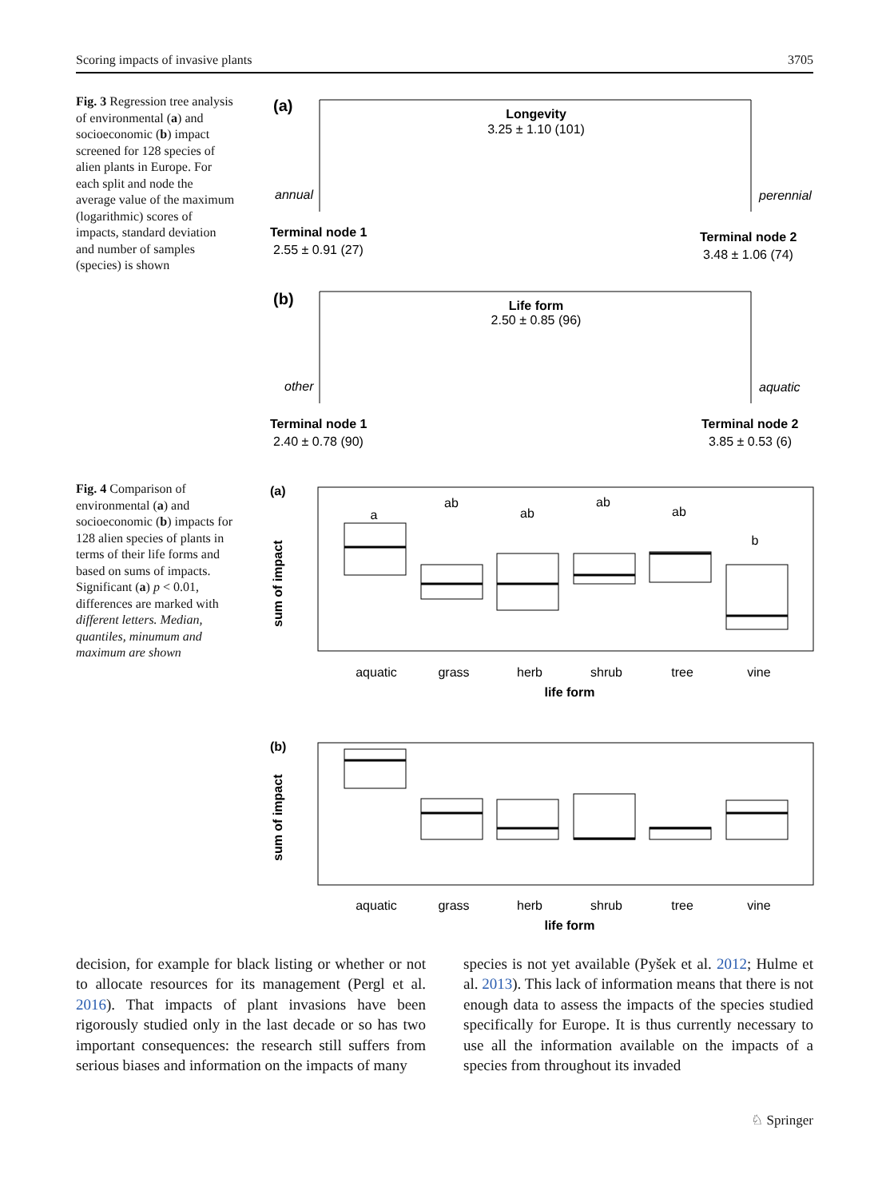Scoring impacts of invasive plants 3705
Fig. 3 Regression tree analysis of environmental (a) and socioeconomic (b) impact screened for 128 species of alien plants in Europe. For each split and node the average value of the maximum (logarithmic) scores of impacts, standard deviation and number of samples (species) is shown
(a)
Longevity
3.25 ± 1.10 (101)
annual
perennial
Terminal node 1
2.55 ± 0.91 (27)
Terminal node 2
3.48 ± 1.06 (74)
(b)
Life form
2.50 ± 0.85 (96)
other
aquatic
Terminal node 1
2.40 ± 0.78 (90)
Terminal node 2
3.85 ± 0.53 (6)
Fig. 4 Comparison of environmental (a) and socioeconomic (b) impacts for 128 alien species of plants in terms of their life forms and based on sums of impacts. Significant (a) p < 0.01, differences are marked with different letters. Median, quantiles, minumum and maximum are shown
(a)
a
ab
ab
ab
ab
b
aquatic
grass
herb
shrub
tree
vine
life form
sum of impact
(b)
aquatic
grass
herb
shrub
tree
vine
life form
sum of impact
decision, for example for black listing or whether or not to allocate resources for its management (Pergl et al. 2016). That impacts of plant invasions have been rigorously studied only in the last decade or so has two important consequences: the research still suffers from serious biases and information on the impacts of many
species is not yet available (Pyšek et al. 2012; Hulme et al. 2013). This lack of information means that there is not enough data to assess the impacts of the species studied specifically for Europe. It is thus currently necessary to use all the information available on the impacts of a species from throughout its invaded
♘ Springer